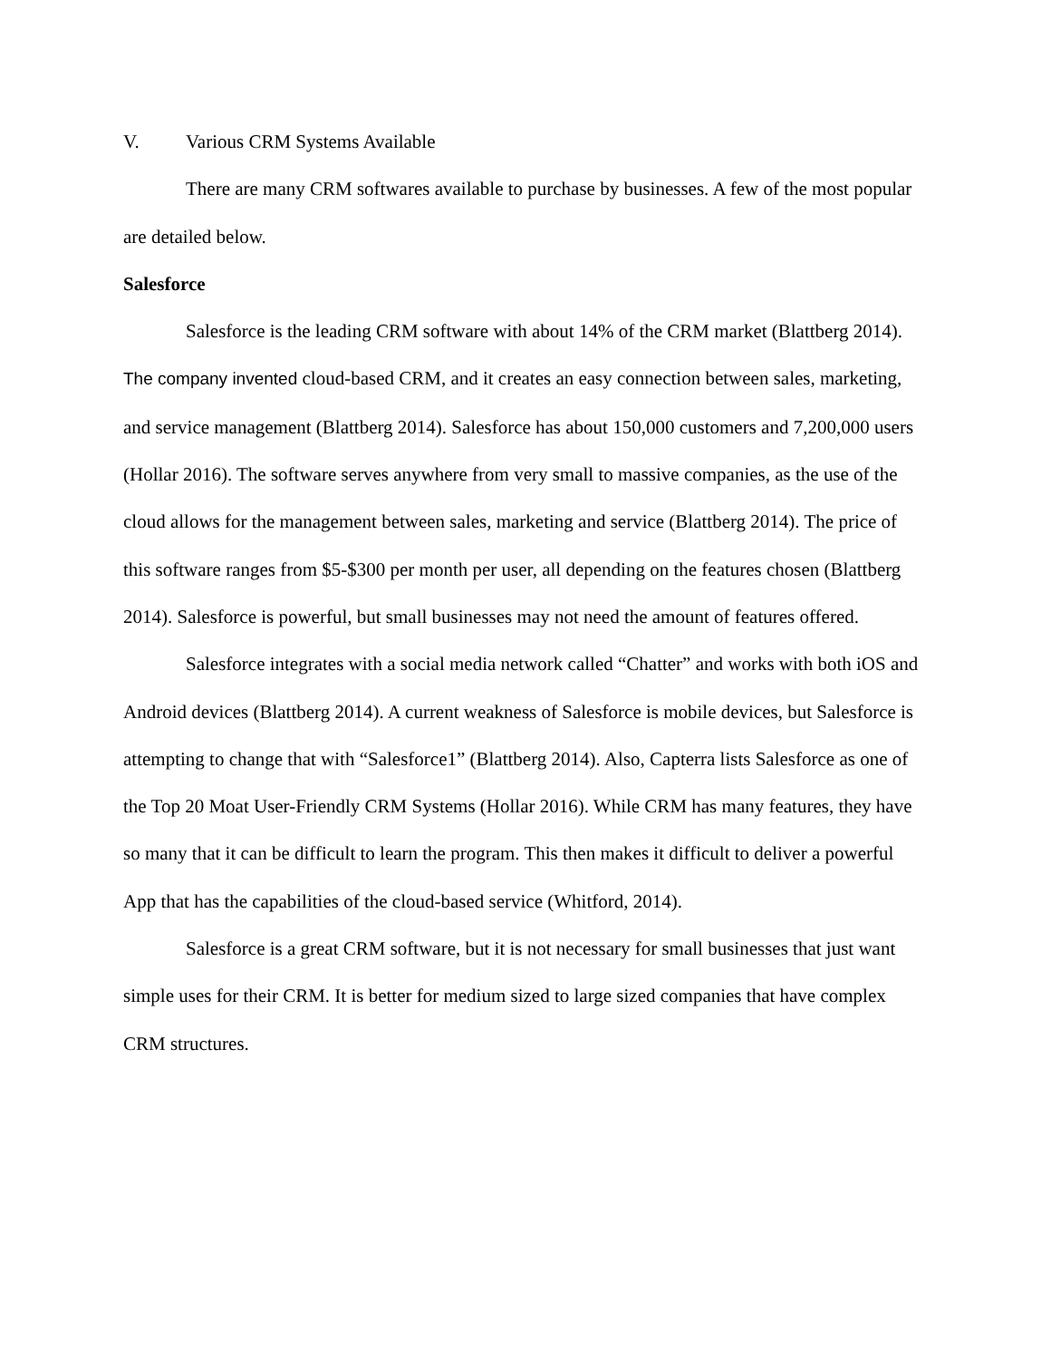V. Various CRM Systems Available
There are many CRM softwares available to purchase by businesses. A few of the most popular are detailed below.
Salesforce
Salesforce is the leading CRM software with about 14% of the CRM market (Blattberg 2014). The company invented cloud-based CRM, and it creates an easy connection between sales, marketing, and service management (Blattberg 2014). Salesforce has about 150,000 customers and 7,200,000 users (Hollar 2016). The software serves anywhere from very small to massive companies, as the use of the cloud allows for the management between sales, marketing and service (Blattberg 2014). The price of this software ranges from $5-$300 per month per user, all depending on the features chosen (Blattberg 2014). Salesforce is powerful, but small businesses may not need the amount of features offered.
Salesforce integrates with a social media network called “Chatter” and works with both iOS and Android devices (Blattberg 2014). A current weakness of Salesforce is mobile devices, but Salesforce is attempting to change that with “Salesforce1” (Blattberg 2014). Also, Capterra lists Salesforce as one of the Top 20 Moat User-Friendly CRM Systems (Hollar 2016). While CRM has many features, they have so many that it can be difficult to learn the program. This then makes it difficult to deliver a powerful App that has the capabilities of the cloud-based service (Whitford, 2014).
Salesforce is a great CRM software, but it is not necessary for small businesses that just want simple uses for their CRM. It is better for medium sized to large sized companies that have complex CRM structures.